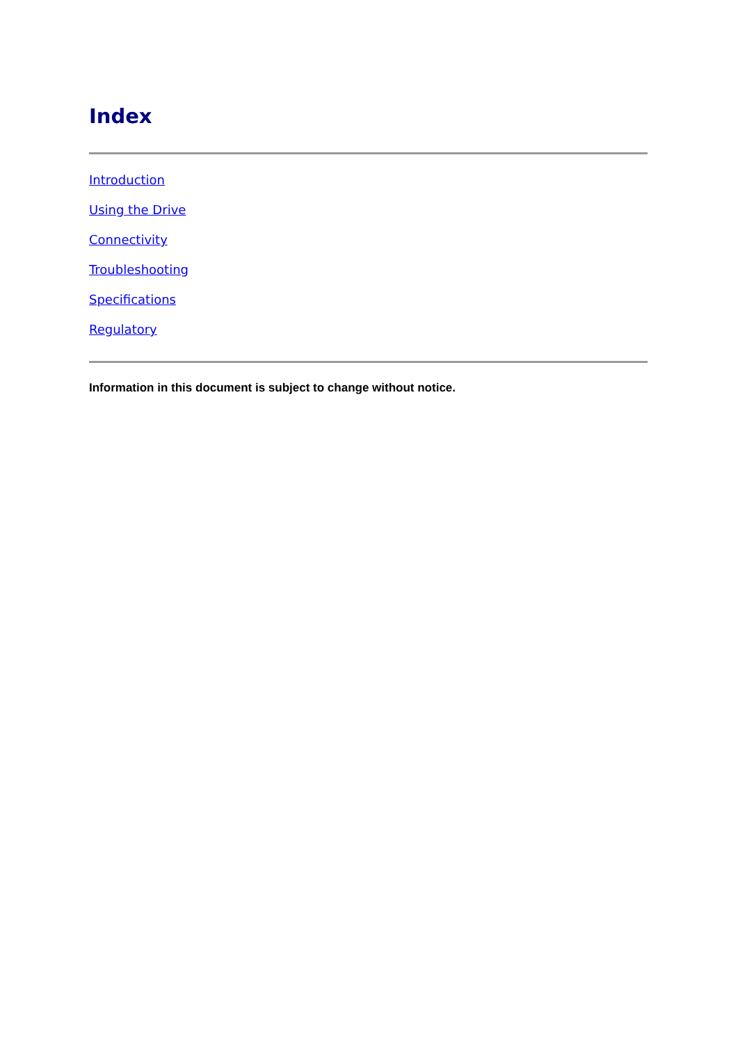Index
Introduction
Using the Drive
Connectivity
Troubleshooting
Specifications
Regulatory
Information in this document is subject to change without notice.